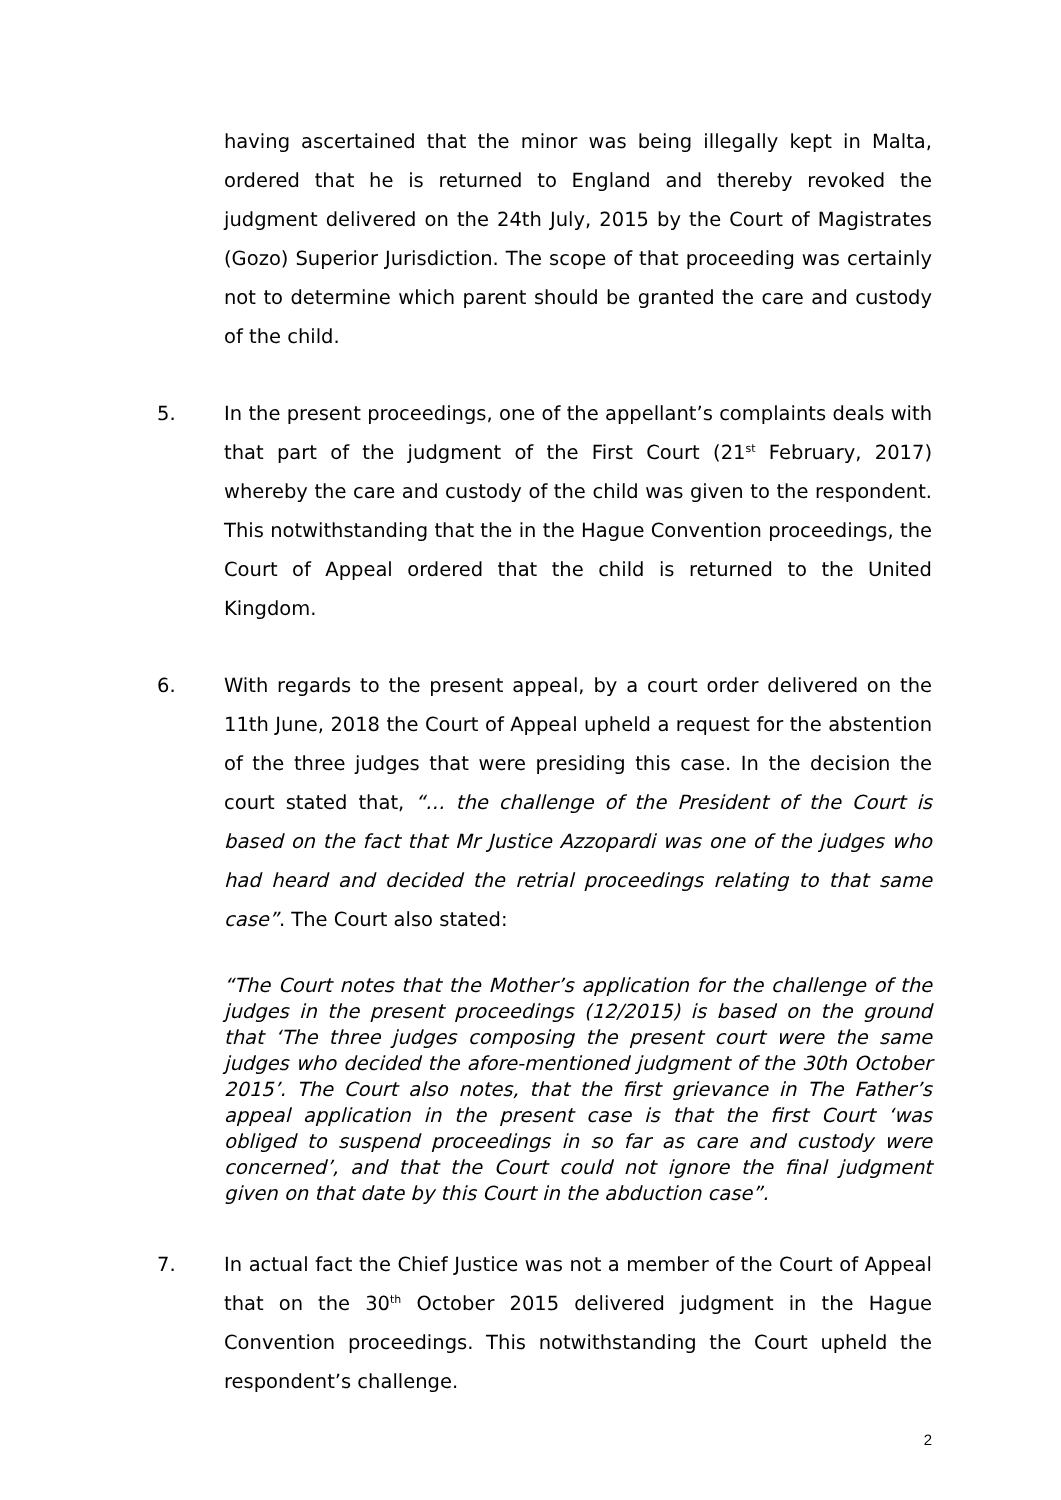having ascertained that the minor was being illegally kept in Malta, ordered that he is returned to England and thereby revoked the judgment delivered on the 24th July, 2015 by the Court of Magistrates (Gozo) Superior Jurisdiction. The scope of that proceeding was certainly not to determine which parent should be granted the care and custody of the child.
5. In the present proceedings, one of the appellant’s complaints deals with that part of the judgment of the First Court (21<sup>st</sup> February, 2017) whereby the care and custody of the child was given to the respondent. This notwithstanding that the in the Hague Convention proceedings, the Court of Appeal ordered that the child is returned to the United Kingdom.
6. With regards to the present appeal, by a court order delivered on the 11th June, 2018 the Court of Appeal upheld a request for the abstention of the three judges that were presiding this case. In the decision the court stated that, “… the challenge of the President of the Court is based on the fact that Mr Justice Azzopardi was one of the judges who had heard and decided the retrial proceedings relating to that same case”. The Court also stated:
“The Court notes that the Mother’s application for the challenge of the judges in the present proceedings (12/2015) is based on the ground that ‘The three judges composing the present court were the same judges who decided the afore-mentioned judgment of the 30th October 2015’. The Court also notes, that the first grievance in The Father’s appeal application in the present case is that the first Court ‘was obliged to suspend proceedings in so far as care and custody were concerned’, and that the Court could not ignore the final judgment given on that date by this Court in the abduction case”.
7. In actual fact the Chief Justice was not a member of the Court of Appeal that on the 30<sup>th</sup> October 2015 delivered judgment in the Hague Convention proceedings. This notwithstanding the Court upheld the respondent’s challenge.
2